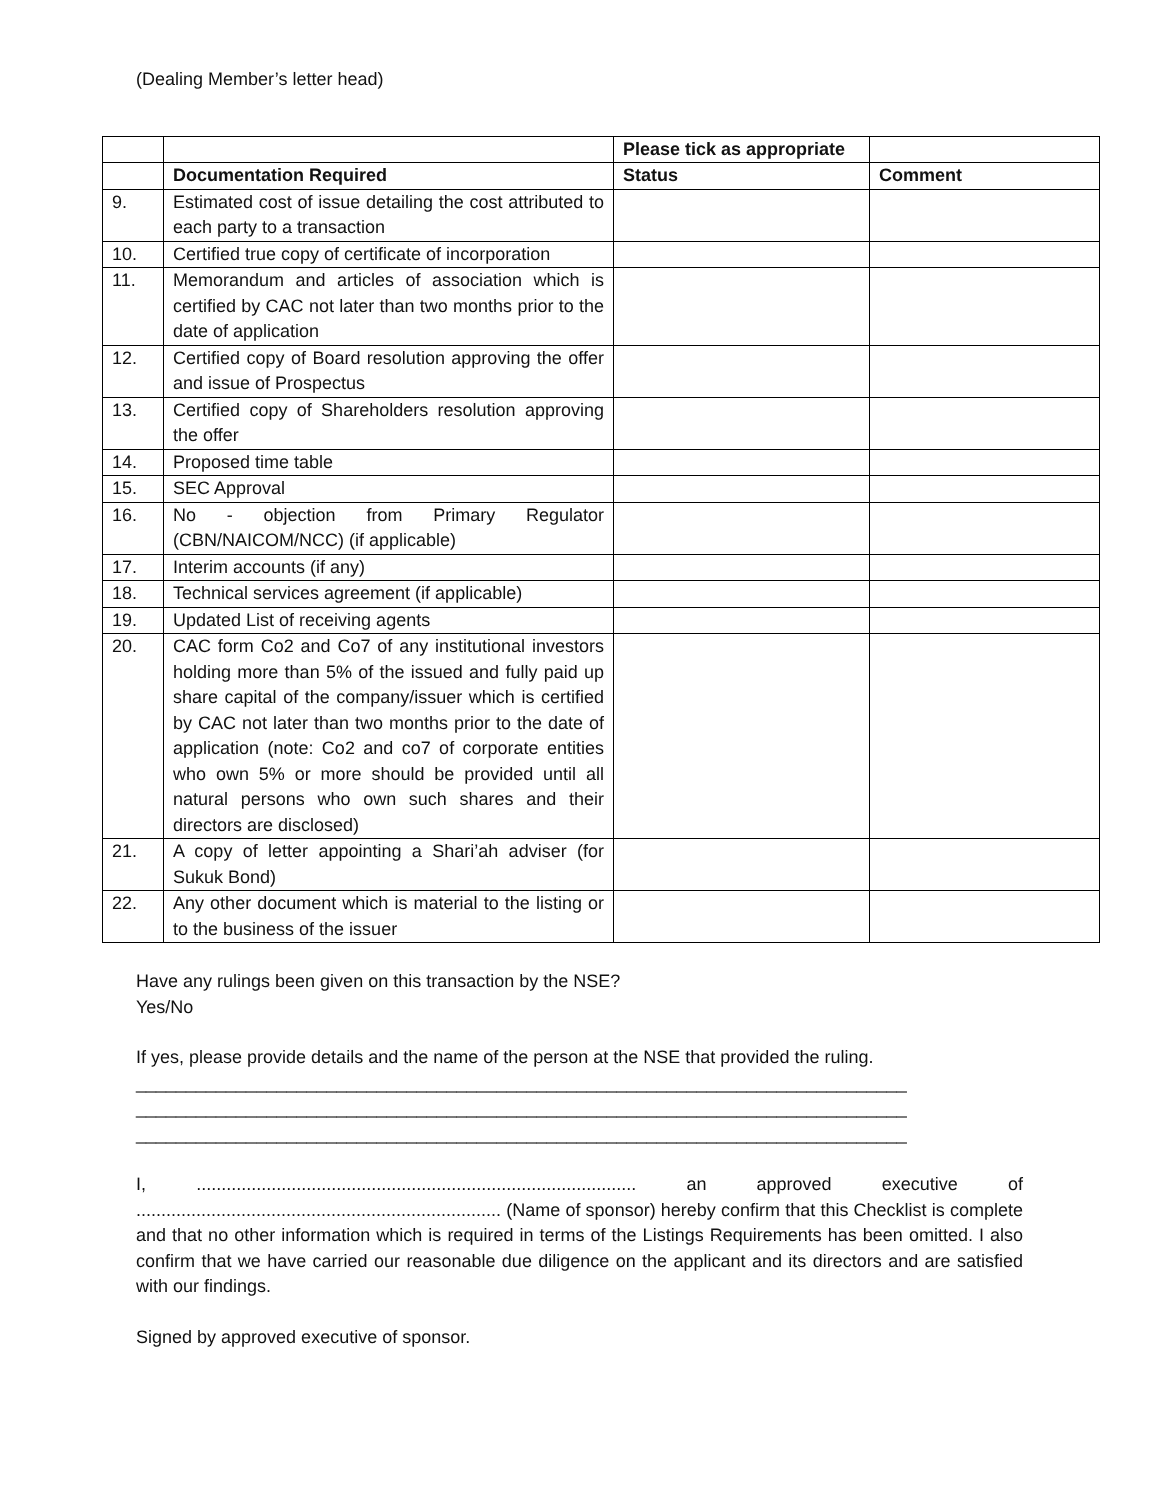(Dealing Member’s letter head)
| | | Please tick as appropriate | |
| --- | --- | --- | --- |
| | Documentation Required | Status | Comment |
| 9. | Estimated cost of issue detailing the cost attributed to each party to a transaction | | |
| 10. | Certified true copy of certificate of incorporation | | |
| 11. | Memorandum and articles of association which is certified by CAC not later than two months prior to the date of application | | |
| 12. | Certified copy of Board resolution approving the offer and issue of Prospectus | | |
| 13. | Certified copy of Shareholders resolution approving the offer | | |
| 14. | Proposed time table | | |
| 15. | SEC Approval | | |
| 16. | No - objection from Primary Regulator (CBN/NAICOM/NCC) (if applicable) | | |
| 17. | Interim accounts (if any) | | |
| 18. | Technical services agreement (if applicable) | | |
| 19. | Updated List of receiving agents | | |
| 20. | CAC form Co2 and Co7 of any institutional investors holding more than 5% of the issued and fully paid up share capital of the company/issuer which is certified by CAC not later than two months prior to the date of application (note: Co2 and co7 of corporate entities who own 5% or more should be provided until all natural persons who own such shares and their directors are disclosed) | | |
| 21. | A copy of letter appointing a Shari’ah adviser (for Sukuk Bond) | | |
| 22. | Any other document which is material to the listing or to the business of the issuer | | |
Have any rulings been given on this transaction by the NSE?
Yes/No
If yes, please provide details and the name of the person at the NSE that provided the ruling.
_____________________________________________________________________________
_____________________________________________________________________________
_____________________________________________________________________________
I, ........................................................................................ an approved executive of ......................................................................... (Name of sponsor) hereby confirm that this Checklist is complete and that no other information which is required in terms of the Listings Requirements has been omitted. I also confirm that we have carried our reasonable due diligence on the applicant and its directors and are satisfied with our findings.
Signed by approved executive of sponsor.